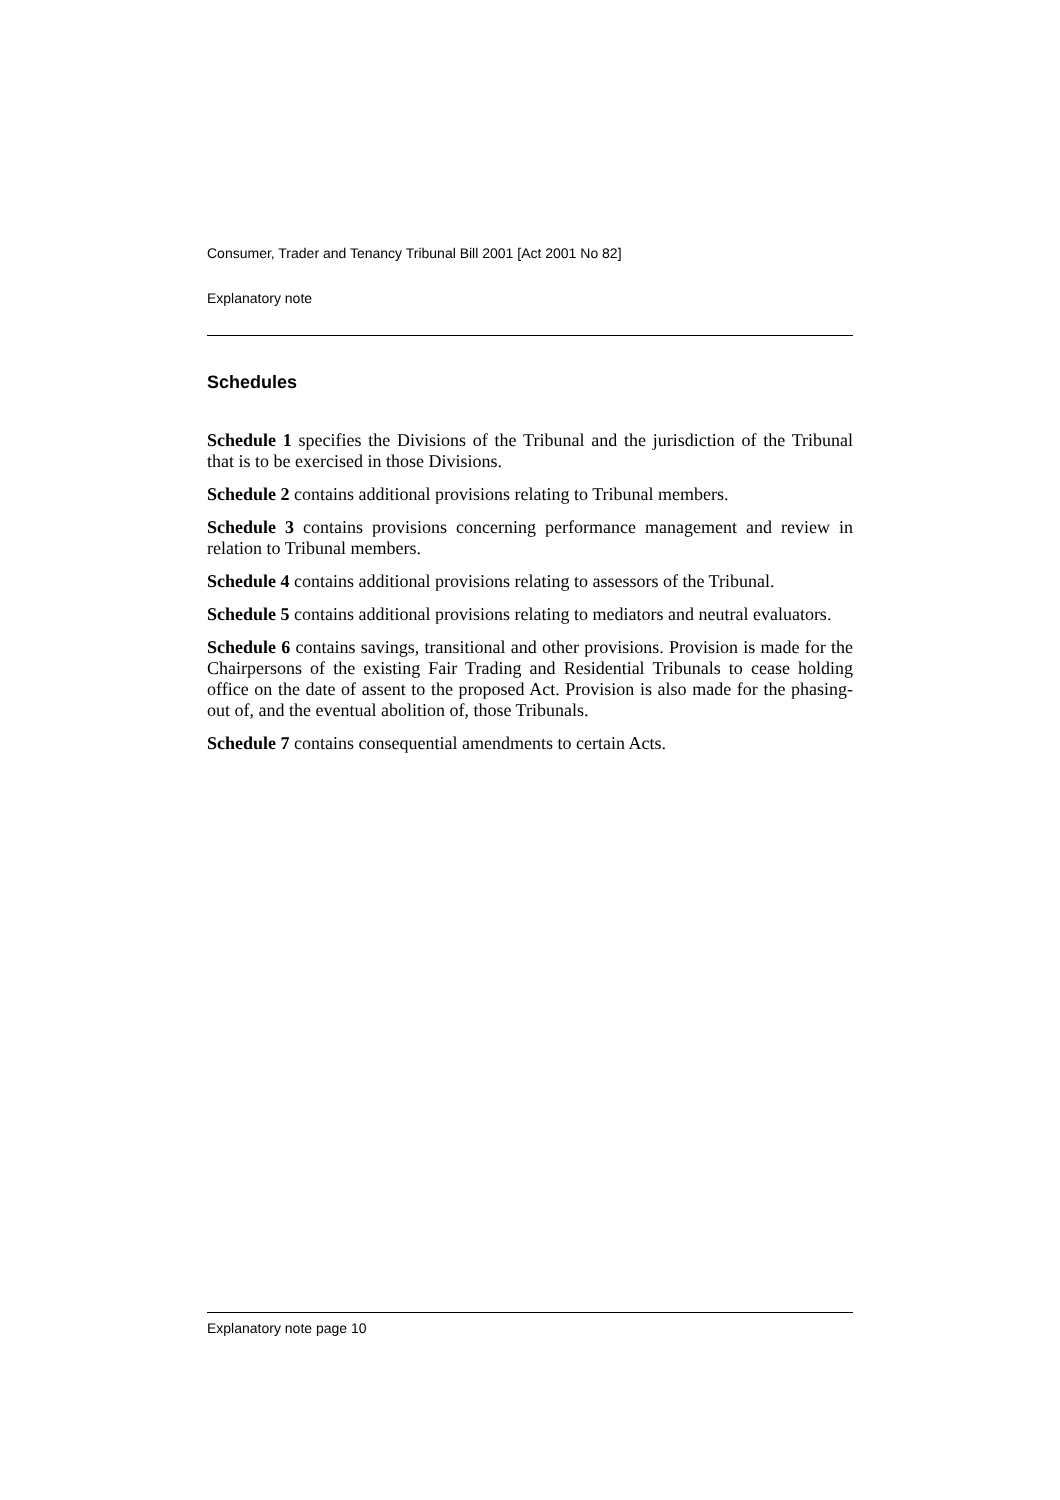Consumer, Trader and Tenancy Tribunal Bill 2001 [Act 2001 No 82]
Explanatory note
Schedules
Schedule 1 specifies the Divisions of the Tribunal and the jurisdiction of the Tribunal that is to be exercised in those Divisions.
Schedule 2 contains additional provisions relating to Tribunal members.
Schedule 3 contains provisions concerning performance management and review in relation to Tribunal members.
Schedule 4 contains additional provisions relating to assessors of the Tribunal.
Schedule 5 contains additional provisions relating to mediators and neutral evaluators.
Schedule 6 contains savings, transitional and other provisions. Provision is made for the Chairpersons of the existing Fair Trading and Residential Tribunals to cease holding office on the date of assent to the proposed Act. Provision is also made for the phasing-out of, and the eventual abolition of, those Tribunals.
Schedule 7 contains consequential amendments to certain Acts.
Explanatory note page 10